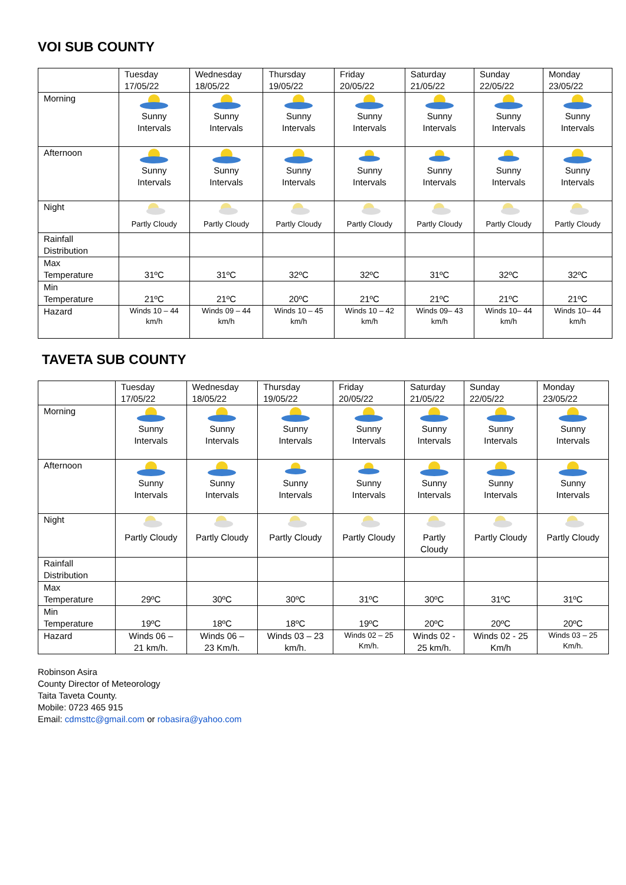VOI SUB COUNTY
| | Tuesday 17/05/22 | Wednesday 18/05/22 | Thursday 19/05/22 | Friday 20/05/22 | Saturday 21/05/22 | Sunday 22/05/22 | Monday 23/05/22 |
| --- | --- | --- | --- | --- | --- | --- | --- |
| Morning | Sunny Intervals | Sunny Intervals | Sunny Intervals | Sunny Intervals | Sunny Intervals | Sunny Intervals | Sunny Intervals |
| Afternoon | Sunny Intervals | Sunny Intervals | Sunny Intervals | Sunny Intervals | Sunny Intervals | Sunny Intervals | Sunny Intervals |
| Night | Partly Cloudy | Partly Cloudy | Partly Cloudy | Partly Cloudy | Partly Cloudy | Partly Cloudy | Partly Cloudy |
| Rainfall Distribution | | | | | | | |
| Max Temperature | 31ºC | 31ºC | 32ºC | 32ºC | 31ºC | 32ºC | 32ºC |
| Min Temperature | 21ºC | 21ºC | 20ºC | 21ºC | 21ºC | 21ºC | 21ºC |
| Hazard | Winds 10 – 44 km/h | Winds 09 – 44 km/h | Winds 10 – 45 km/h | Winds 10 – 42 km/h | Winds 09– 43 km/h | Winds 10– 44 km/h | Winds 10– 44 km/h |
TAVETA SUB COUNTY
| | Tuesday 17/05/22 | Wednesday 18/05/22 | Thursday 19/05/22 | Friday 20/05/22 | Saturday 21/05/22 | Sunday 22/05/22 | Monday 23/05/22 |
| --- | --- | --- | --- | --- | --- | --- | --- |
| Morning | Sunny Intervals | Sunny Intervals | Sunny Intervals | Sunny Intervals | Sunny Intervals | Sunny Intervals | Sunny Intervals |
| Afternoon | Sunny Intervals | Sunny Intervals | Sunny Intervals | Sunny Intervals | Sunny Intervals | Sunny Intervals | Sunny Intervals |
| Night | Partly Cloudy | Partly Cloudy | Partly Cloudy | Partly Cloudy | Partly Cloudy | Partly Cloudy | Partly Cloudy |
| Rainfall Distribution | | | | | | | |
| Max Temperature | 29ºC | 30ºC | 30ºC | 31ºC | 30ºC | 31ºC | 31ºC |
| Min Temperature | 19ºC | 18ºC | 18ºC | 19ºC | 20ºC | 20ºC | 20ºC |
| Hazard | Winds 06 – 21 km/h. | Winds 06 – 23 Km/h. | Winds 03 – 23 km/h. | Winds 02 – 25 Km/h. | Winds 02 - 25 km/h. | Winds 02 - 25 Km/h | Winds 03 – 25 Km/h. |
Robinson Asira
County Director of Meteorology
Taita Taveta County.
Mobile: 0723 465 915
Email: cdmsttc@gmail.com or robasira@yahoo.com